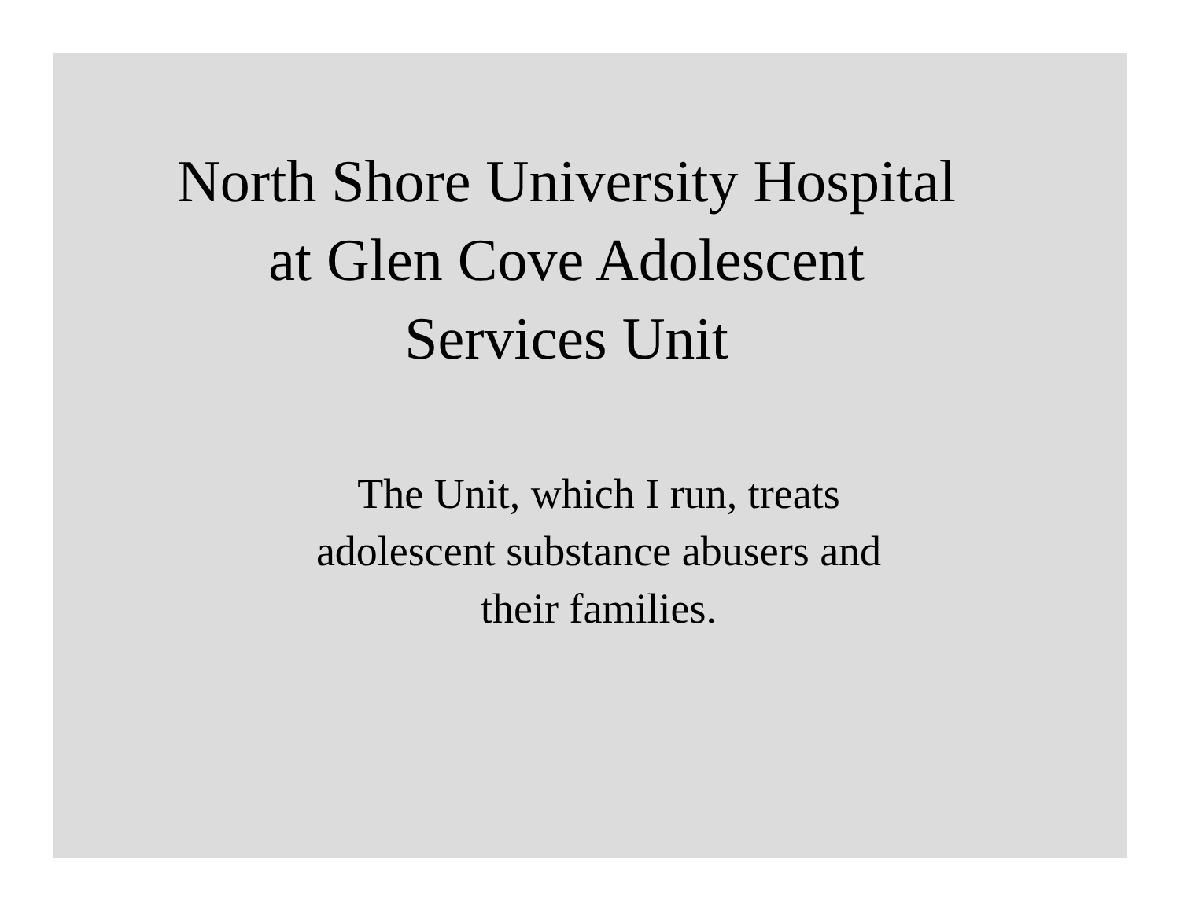North Shore University Hospital
at Glen Cove Adolescent
Services Unit
The Unit, which I run, treats
adolescent substance abusers and
their families.